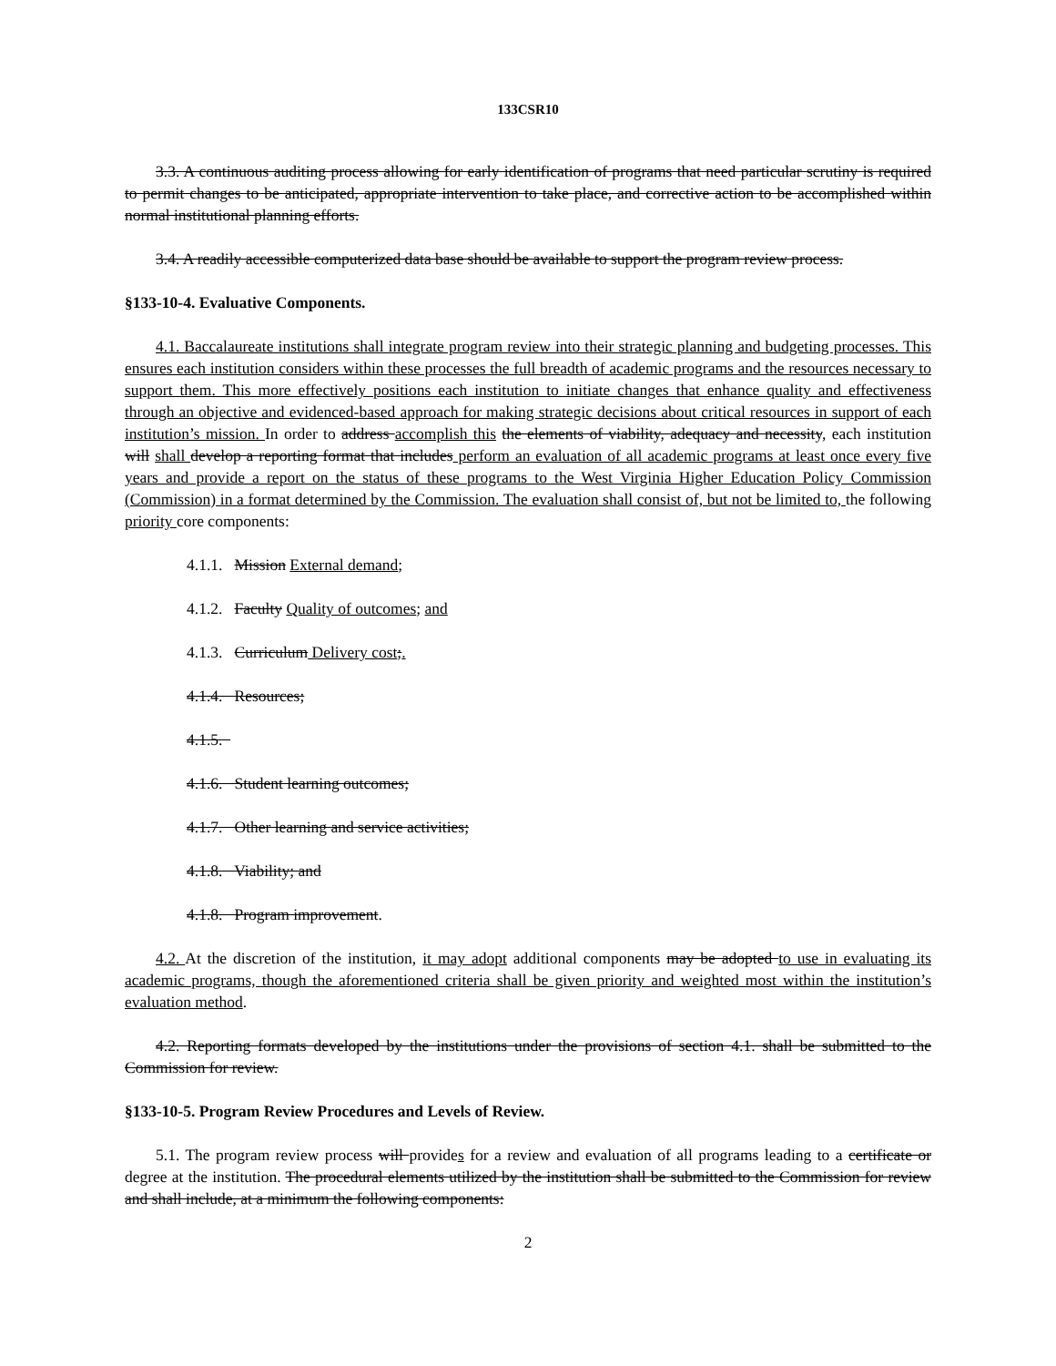133CSR10
3.3. A continuous auditing process allowing for early identification of programs that need particular scrutiny is required to permit changes to be anticipated, appropriate intervention to take place, and corrective action to be accomplished within normal institutional planning efforts.
3.4. A readily accessible computerized data base should be available to support the program review process.
§133-10-4. Evaluative Components.
4.1. Baccalaureate institutions shall integrate program review into their strategic planning and budgeting processes. This ensures each institution considers within these processes the full breadth of academic programs and the resources necessary to support them. This more effectively positions each institution to initiate changes that enhance quality and effectiveness through an objective and evidenced-based approach for making strategic decisions about critical resources in support of each institution’s mission. In order to address accomplish this the elements of viability, adequacy and necessity, each institution will shall develop a reporting format that includes perform an evaluation of all academic programs at least once every five years and provide a report on the status of these programs to the West Virginia Higher Education Policy Commission (Commission) in a format determined by the Commission. The evaluation shall consist of, but not be limited to, the following priority core components:
4.1.1. Mission External demand;
4.1.2. Faculty Quality of outcomes; and
4.1.3. Curriculum Delivery cost;.
4.1.4. Resources;
4.1.5.
4.1.6. Student learning outcomes;
4.1.7. Other learning and service activities;
4.1.8. Viability; and
4.1.8. Program improvement.
4.2. At the discretion of the institution, it may adopt additional components may be adopted to use in evaluating its academic programs, though the aforementioned criteria shall be given priority and weighted most within the institution’s evaluation method.
4.2. Reporting formats developed by the institutions under the provisions of section 4.1. shall be submitted to the Commission for review.
§133-10-5. Program Review Procedures and Levels of Review.
5.1. The program review process will provides for a review and evaluation of all programs leading to a certificate or degree at the institution. The procedural elements utilized by the institution shall be submitted to the Commission for review and shall include, at a minimum the following components:
2